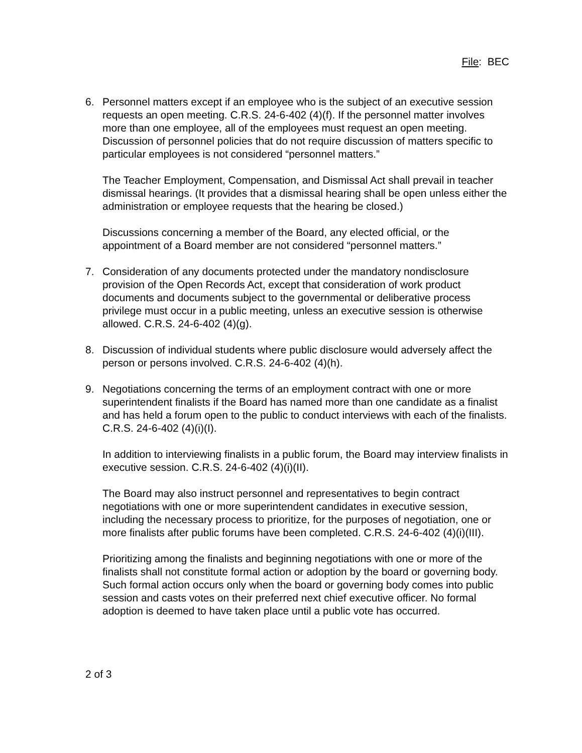File: BEC
6. Personnel matters except if an employee who is the subject of an executive session requests an open meeting. C.R.S. 24-6-402 (4)(f). If the personnel matter involves more than one employee, all of the employees must request an open meeting. Discussion of personnel policies that do not require discussion of matters specific to particular employees is not considered “personnel matters.”
The Teacher Employment, Compensation, and Dismissal Act shall prevail in teacher dismissal hearings. (It provides that a dismissal hearing shall be open unless either the administration or employee requests that the hearing be closed.)
Discussions concerning a member of the Board, any elected official, or the appointment of a Board member are not considered “personnel matters.”
7. Consideration of any documents protected under the mandatory nondisclosure provision of the Open Records Act, except that consideration of work product documents and documents subject to the governmental or deliberative process privilege must occur in a public meeting, unless an executive session is otherwise allowed. C.R.S. 24-6-402 (4)(g).
8. Discussion of individual students where public disclosure would adversely affect the person or persons involved. C.R.S. 24-6-402 (4)(h).
9. Negotiations concerning the terms of an employment contract with one or more superintendent finalists if the Board has named more than one candidate as a finalist and has held a forum open to the public to conduct interviews with each of the finalists. C.R.S. 24-6-402 (4)(i)(I).
In addition to interviewing finalists in a public forum, the Board may interview finalists in executive session. C.R.S. 24-6-402 (4)(i)(II).
The Board may also instruct personnel and representatives to begin contract negotiations with one or more superintendent candidates in executive session, including the necessary process to prioritize, for the purposes of negotiation, one or more finalists after public forums have been completed. C.R.S. 24-6-402 (4)(i)(III).
Prioritizing among the finalists and beginning negotiations with one or more of the finalists shall not constitute formal action or adoption by the board or governing body. Such formal action occurs only when the board or governing body comes into public session and casts votes on their preferred next chief executive officer. No formal adoption is deemed to have taken place until a public vote has occurred.
2 of 3